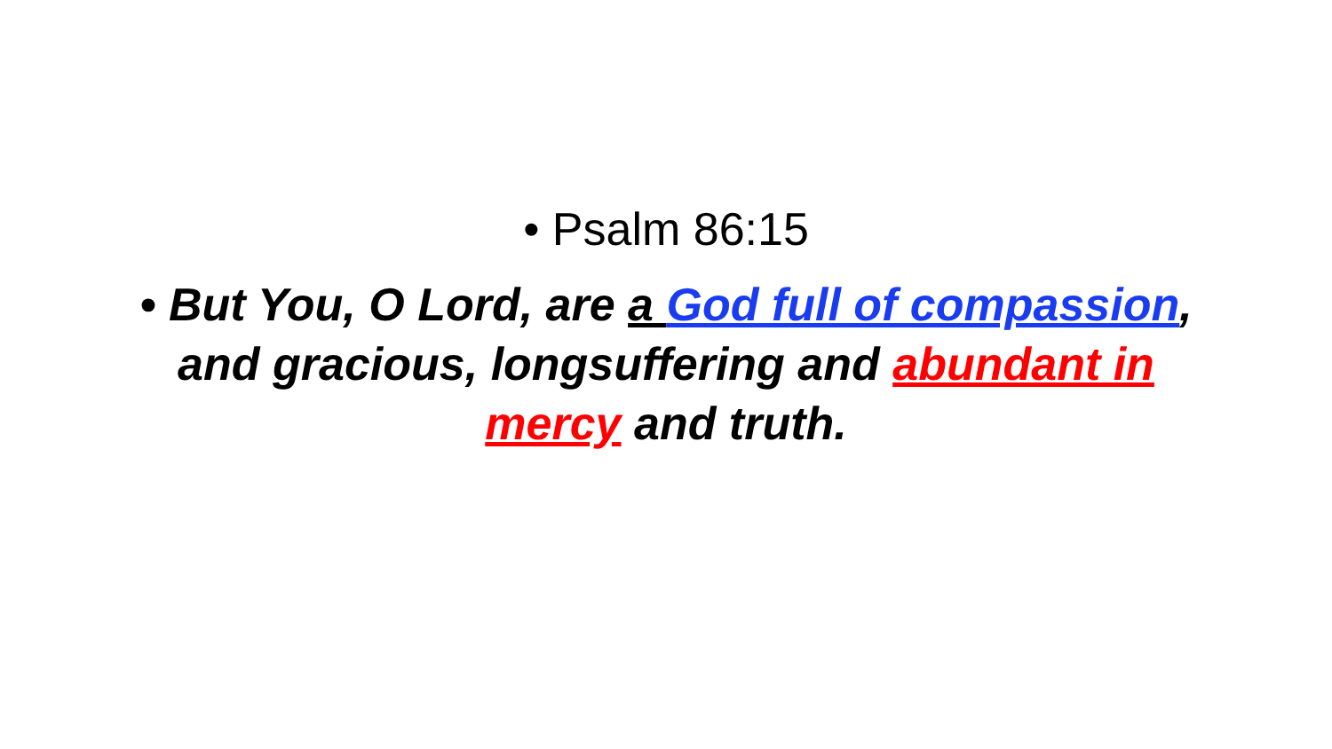• Psalm 86:15
• But You, O Lord, are a God full of compassion, and gracious, longsuffering and abundant in mercy and truth.